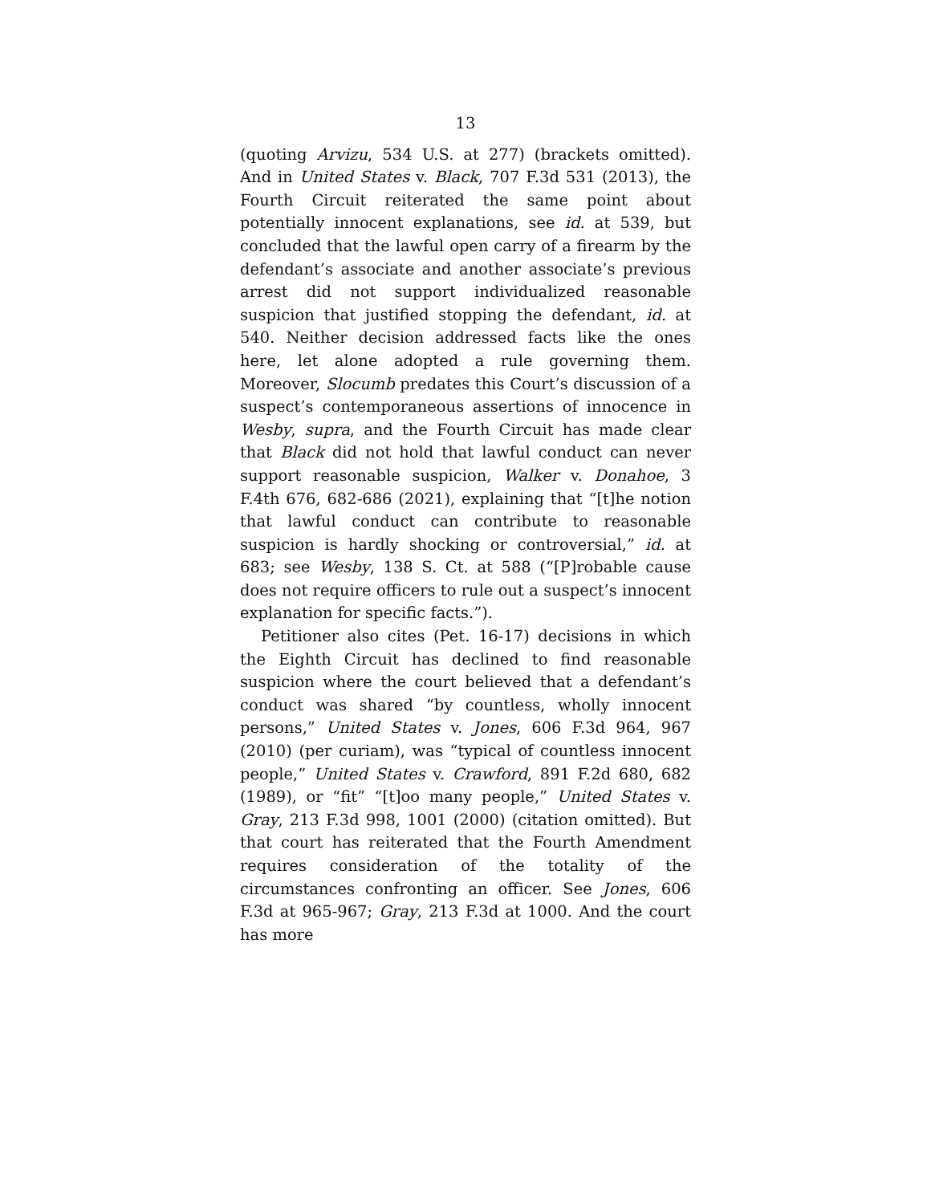13
(quoting Arvizu, 534 U.S. at 277) (brackets omitted). And in United States v. Black, 707 F.3d 531 (2013), the Fourth Circuit reiterated the same point about potentially innocent explanations, see id. at 539, but concluded that the lawful open carry of a firearm by the defendant’s associate and another associate’s previous arrest did not support individualized reasonable suspicion that justified stopping the defendant, id. at 540. Neither decision addressed facts like the ones here, let alone adopted a rule governing them. Moreover, Slocumb predates this Court’s discussion of a suspect’s contemporaneous assertions of innocence in Wesby, supra, and the Fourth Circuit has made clear that Black did not hold that lawful conduct can never support reasonable suspicion, Walker v. Donahoe, 3 F.4th 676, 682-686 (2021), explaining that “[t]he notion that lawful conduct can contribute to reasonable suspicion is hardly shocking or controversial,” id. at 683; see Wesby, 138 S. Ct. at 588 (“[P]robable cause does not require officers to rule out a suspect’s innocent explanation for specific facts.”).
Petitioner also cites (Pet. 16-17) decisions in which the Eighth Circuit has declined to find reasonable suspicion where the court believed that a defendant’s conduct was shared “by countless, wholly innocent persons,” United States v. Jones, 606 F.3d 964, 967 (2010) (per curiam), was “typical of countless innocent people,” United States v. Crawford, 891 F.2d 680, 682 (1989), or “fit” “[t]oo many people,” United States v. Gray, 213 F.3d 998, 1001 (2000) (citation omitted). But that court has reiterated that the Fourth Amendment requires consideration of the totality of the circumstances confronting an officer. See Jones, 606 F.3d at 965-967; Gray, 213 F.3d at 1000. And the court has more